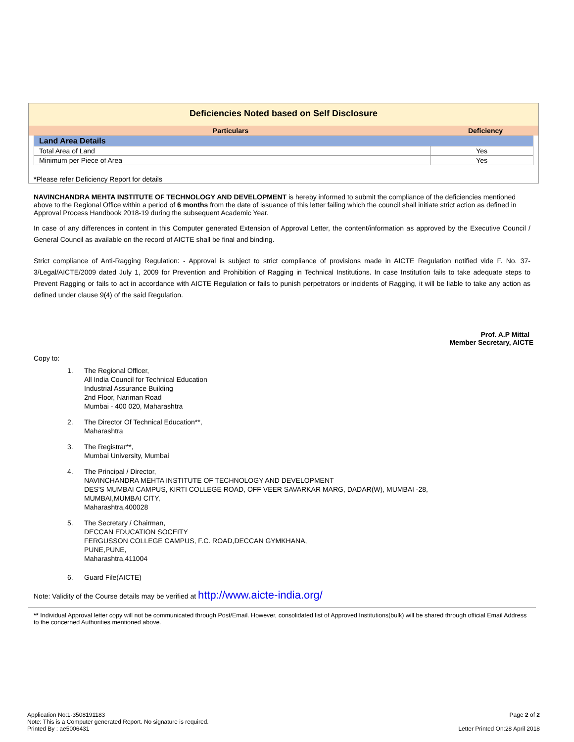Deficiencies Noted based on Self Disclosure
| Particulars | Deficiency |
| --- | --- |
| Land Area Details | |
| Total Area of Land | Yes |
| Minimum per Piece of Area | Yes |
*Please refer Deficiency Report for details
NAVINCHANDRA MEHTA INSTITUTE OF TECHNOLOGY AND DEVELOPMENT is hereby informed to submit the compliance of the deficiencies mentioned above to the Regional Office within a period of 6 months from the date of issuance of this letter failing which the council shall initiate strict action as defined in Approval Process Handbook 2018-19 during the subsequent Academic Year.
In case of any differences in content in this Computer generated Extension of Approval Letter, the content/information as approved by the Executive Council / General Council as available on the record of AICTE shall be final and binding.
Strict compliance of Anti-Ragging Regulation: - Approval is subject to strict compliance of provisions made in AICTE Regulation notified vide F. No. 37-3/Legal/AICTE/2009 dated July 1, 2009 for Prevention and Prohibition of Ragging in Technical Institutions. In case Institution fails to take adequate steps to Prevent Ragging or fails to act in accordance with AICTE Regulation or fails to punish perpetrators or incidents of Ragging, it will be liable to take any action as defined under clause 9(4) of the said Regulation.
Prof. A.P Mittal
Member Secretary, AICTE
Copy to:
1. The Regional Officer,
All India Council for Technical Education
Industrial Assurance Building
2nd Floor, Nariman Road
Mumbai - 400 020, Maharashtra
2. The Director Of Technical Education**,
Maharashtra
3. The Registrar**,
Mumbai University, Mumbai
4. The Principal / Director,
NAVINCHANDRA MEHTA INSTITUTE OF TECHNOLOGY AND DEVELOPMENT
DES'S MUMBAI CAMPUS, KIRTI COLLEGE ROAD, OFF VEER SAVARKAR MARG, DADAR(W), MUMBAI -28,
MUMBAI,MUMBAI CITY,
Maharashtra,400028
5. The Secretary / Chairman,
DECCAN EDUCATION SOCEITY
FERGUSSON COLLEGE CAMPUS, F.C. ROAD,DECCAN GYMKHANA,
PUNE,PUNE,
Maharashtra,411004
6. Guard File(AICTE)
Note: Validity of the Course details may be verified at http://www.aicte-india.org/
** Individual Approval letter copy will not be communicated through Post/Email. However, consolidated list of Approved Institutions(bulk) will be shared through official Email Address to the concerned Authorities mentioned above.
Application No:1-3508191183
Note: This is a Computer generated Report. No signature is required.
Printed By : ae5006431
Page 2 of 2
Letter Printed On:28 April 2018